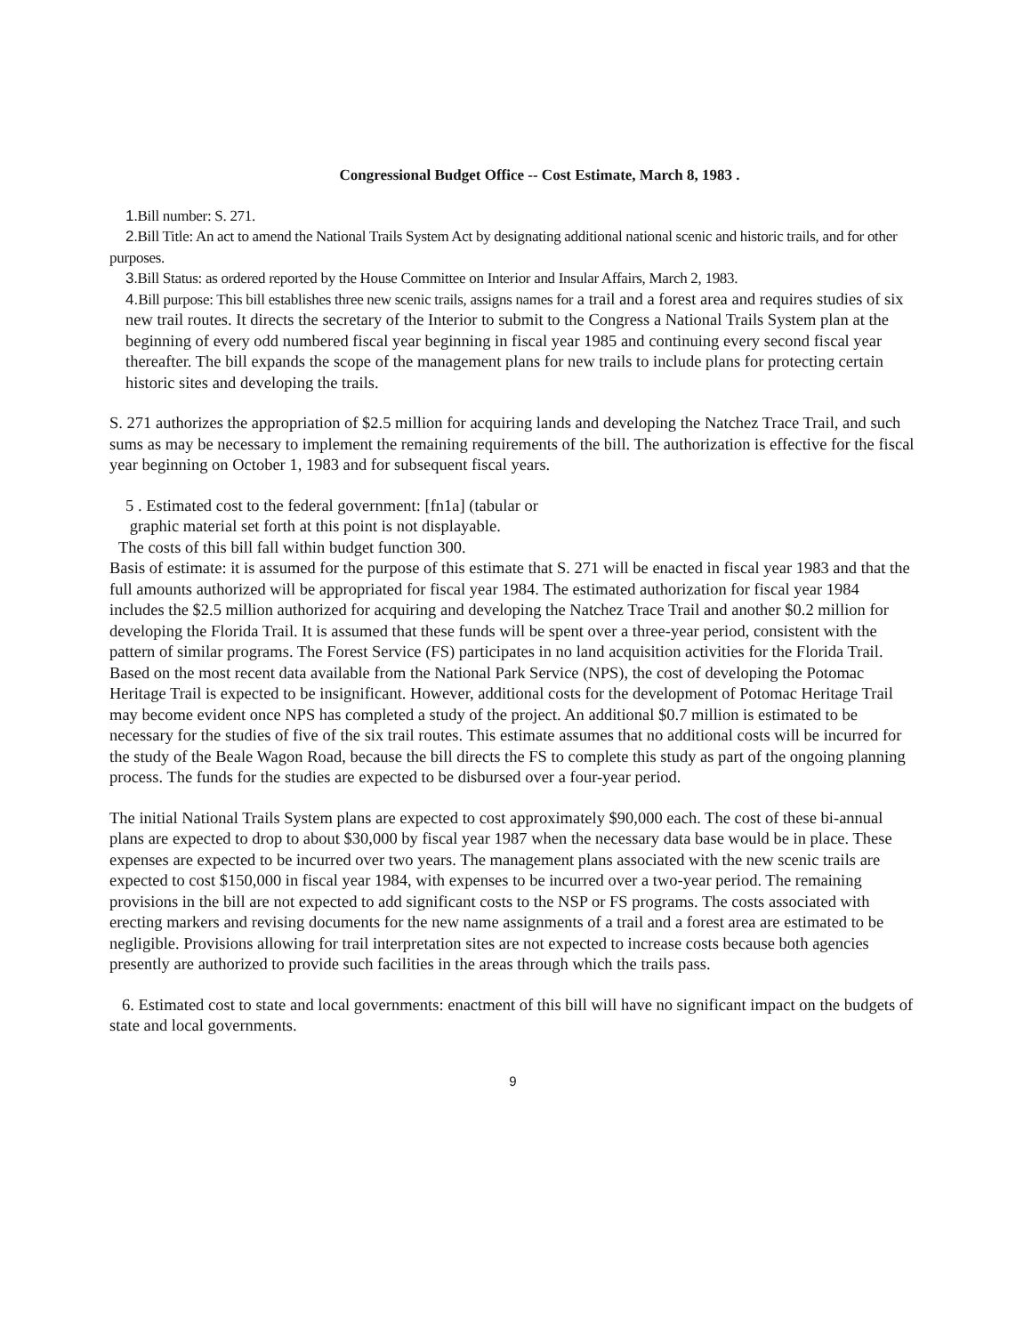Congressional Budget Office -- Cost Estimate, March 8, 1983 .
1. Bill number: S. 271.
2. Bill Title: An act to amend the National Trails System Act by designating additional national scenic and historic trails, and for other purposes.
3. Bill Status: as ordered reported by the House Committee on Interior and Insular Affairs, March 2, 1983.
4. Bill purpose: This bill establishes three new scenic trails, assigns names for a trail and a forest area and requires studies of six new trail routes. It directs the secretary of the Interior to submit to the Congress a National Trails System plan at the beginning of every odd numbered fiscal year beginning in fiscal year 1985 and continuing every second fiscal year thereafter. The bill expands the scope of the management plans for new trails to include plans for protecting certain historic sites and developing the trails.
S. 271 authorizes the appropriation of $2.5 million for acquiring lands and developing the Natchez Trace Trail, and such sums as may be necessary to implement the remaining requirements of the bill. The authorization is effective for the fiscal year beginning on October 1, 1983 and for subsequent fiscal years.
5 . Estimated cost to the federal government: [fn1a] (tabular or
graphic material set forth at this point is not displayable.
The costs of this bill fall within budget function 300.
Basis of estimate: it is assumed for the purpose of this estimate that S. 271 will be enacted in fiscal year 1983 and that the full amounts authorized will be appropriated for fiscal year 1984. The estimated authorization for fiscal year 1984 includes the $2.5 million authorized for acquiring and developing the Natchez Trace Trail and another $0.2 million for developing the Florida Trail. It is assumed that these funds will be spent over a three-year period, consistent with the pattern of similar programs. The Forest Service (FS) participates in no land acquisition activities for the Florida Trail. Based on the most recent data available from the National Park Service (NPS), the cost of developing the Potomac Heritage Trail is expected to be insignificant. However, additional costs for the development of Potomac Heritage Trail may become evident once NPS has completed a study of the project. An additional $0.7 million is estimated to be necessary for the studies of five of the six trail routes. This estimate assumes that no additional costs will be incurred for the study of the Beale Wagon Road, because the bill directs the FS to complete this study as part of the ongoing planning process. The funds for the studies are expected to be disbursed over a four-year period.
The initial National Trails System plans are expected to cost approximately $90,000 each. The cost of these bi-annual plans are expected to drop to about $30,000 by fiscal year 1987 when the necessary data base would be in place. These expenses are expected to be incurred over two years. The management plans associated with the new scenic trails are expected to cost $150,000 in fiscal year 1984, with expenses to be incurred over a two-year period. The remaining provisions in the bill are not expected to add significant costs to the NSP or FS programs. The costs associated with erecting markers and revising documents for the new name assignments of a trail and a forest area are estimated to be negligible. Provisions allowing for trail interpretation sites are not expected to increase costs because both agencies presently are authorized to provide such facilities in the areas through which the trails pass.
6. Estimated cost to state and local governments: enactment of this bill will have no significant impact on the budgets of state and local governments.
9